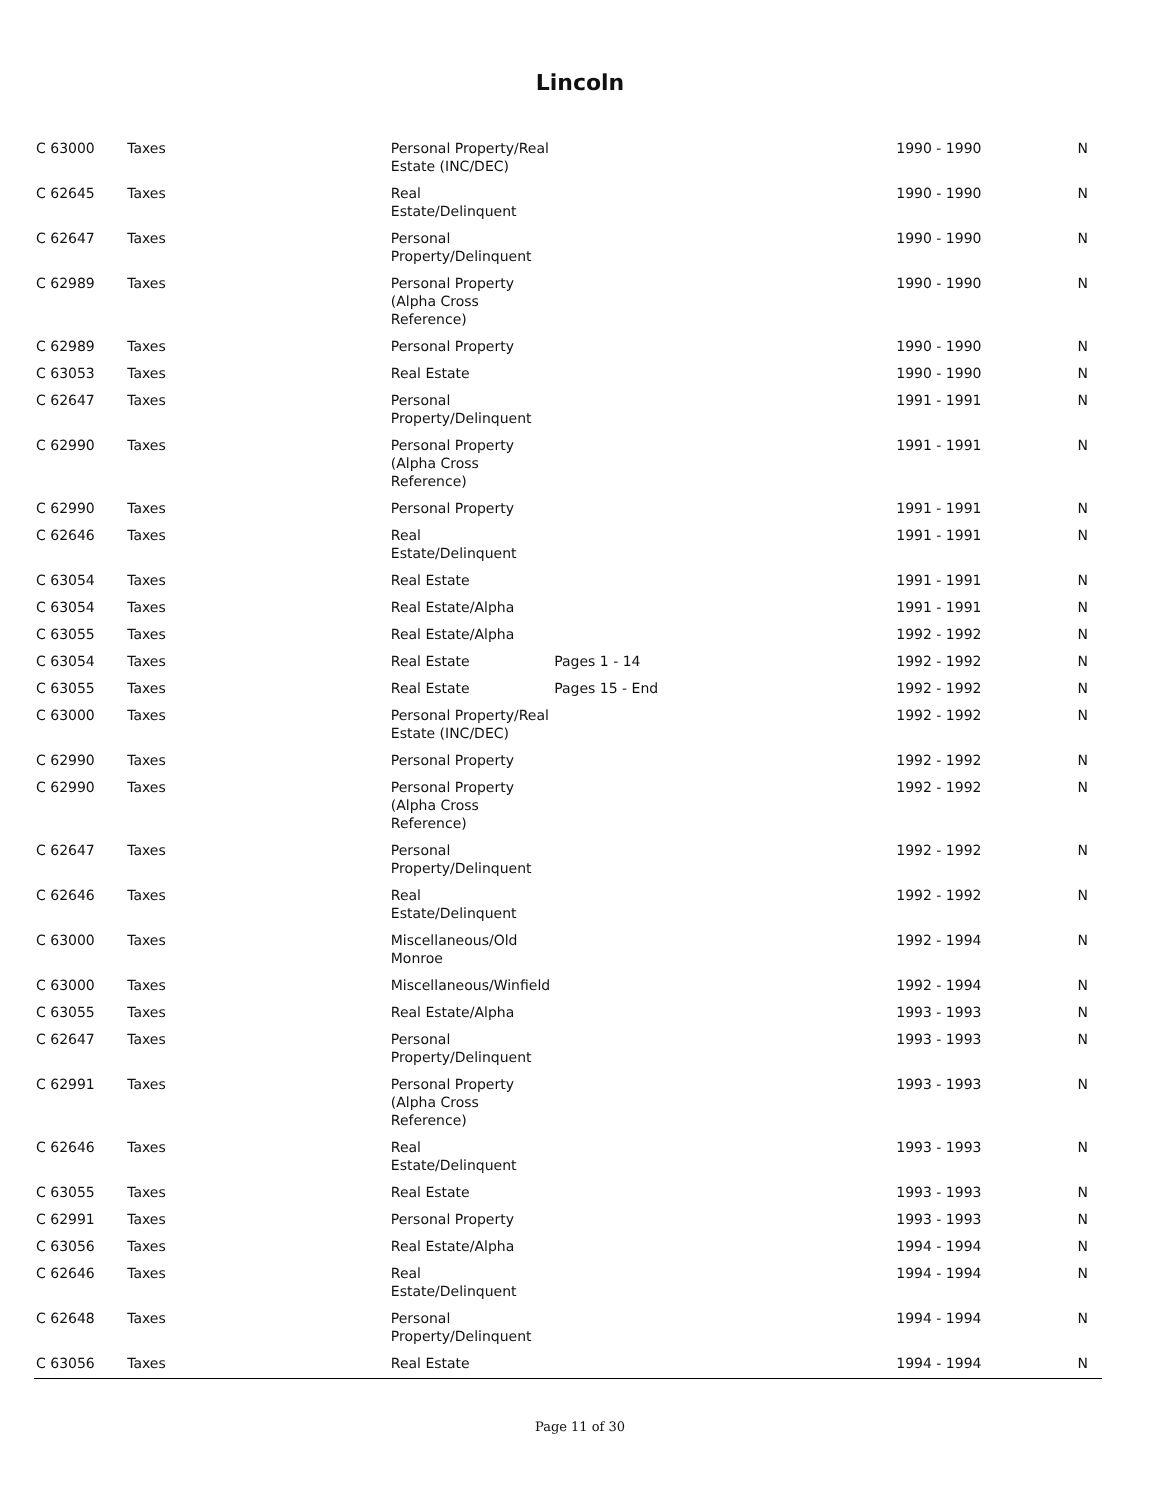Lincoln
| C 63000 | Taxes | Personal Property/Real Estate (INC/DEC) | | | 1990 - 1990 | N |
| C 62645 | Taxes | Real Estate/Delinquent | | | 1990 - 1990 | N |
| C 62647 | Taxes | Personal Property/Delinquent | | | 1990 - 1990 | N |
| C 62989 | Taxes | Personal Property (Alpha Cross Reference) | | | 1990 - 1990 | N |
| C 62989 | Taxes | Personal Property | | | 1990 - 1990 | N |
| C 63053 | Taxes | Real Estate | | | 1990 - 1990 | N |
| C 62647 | Taxes | Personal Property/Delinquent | | | 1991 - 1991 | N |
| C 62990 | Taxes | Personal Property (Alpha Cross Reference) | | | 1991 - 1991 | N |
| C 62990 | Taxes | Personal Property | | | 1991 - 1991 | N |
| C 62646 | Taxes | Real Estate/Delinquent | | | 1991 - 1991 | N |
| C 63054 | Taxes | Real Estate | | | 1991 - 1991 | N |
| C 63054 | Taxes | Real Estate/Alpha | | | 1991 - 1991 | N |
| C 63055 | Taxes | Real Estate/Alpha | | | 1992 - 1992 | N |
| C 63054 | Taxes | Real Estate | Pages 1 - 14 | | 1992 - 1992 | N |
| C 63055 | Taxes | Real Estate | Pages 15 - End | | 1992 - 1992 | N |
| C 63000 | Taxes | Personal Property/Real Estate (INC/DEC) | | | 1992 - 1992 | N |
| C 62990 | Taxes | Personal Property | | | 1992 - 1992 | N |
| C 62990 | Taxes | Personal Property (Alpha Cross Reference) | | | 1992 - 1992 | N |
| C 62647 | Taxes | Personal Property/Delinquent | | | 1992 - 1992 | N |
| C 62646 | Taxes | Real Estate/Delinquent | | | 1992 - 1992 | N |
| C 63000 | Taxes | Miscellaneous/Old Monroe | | | 1992 - 1994 | N |
| C 63000 | Taxes | Miscellaneous/Winfield | | | 1992 - 1994 | N |
| C 63055 | Taxes | Real Estate/Alpha | | | 1993 - 1993 | N |
| C 62647 | Taxes | Personal Property/Delinquent | | | 1993 - 1993 | N |
| C 62991 | Taxes | Personal Property (Alpha Cross Reference) | | | 1993 - 1993 | N |
| C 62646 | Taxes | Real Estate/Delinquent | | | 1993 - 1993 | N |
| C 63055 | Taxes | Real Estate | | | 1993 - 1993 | N |
| C 62991 | Taxes | Personal Property | | | 1993 - 1993 | N |
| C 63056 | Taxes | Real Estate/Alpha | | | 1994 - 1994 | N |
| C 62646 | Taxes | Real Estate/Delinquent | | | 1994 - 1994 | N |
| C 62648 | Taxes | Personal Property/Delinquent | | | 1994 - 1994 | N |
| C 63056 | Taxes | Real Estate | | | 1994 - 1994 | N |
Page 11 of 30